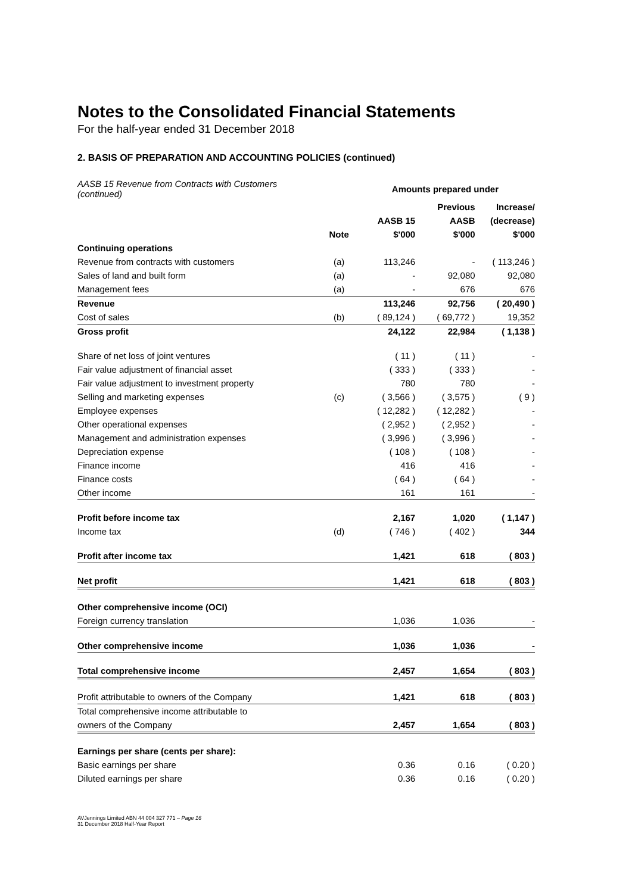Notes to the Consolidated Financial Statements
For the half-year ended 31 December 2018
2. BASIS OF PREPARATION AND ACCOUNTING POLICIES (continued)
| AASB 15 Revenue from Contracts with Customers (continued) | | Amounts prepared under | | |
| | | | Previous | Increase/ |
| | | AASB 15 | AASB | (decrease) |
| | Note | $'000 | $'000 | $'000 |
| Continuing operations | | | | |
| Revenue from contracts with customers | (a) | 113,246 | - | ( 113,246 ) |
| Sales of land and built form | (a) | - | 92,080 | 92,080 |
| Management fees | (a) | - | 676 | 676 |
| Revenue | | 113,246 | 92,756 | ( 20,490 ) |
| Cost of sales | (b) | ( 89,124 ) | ( 69,772 ) | 19,352 |
| Gross profit | | 24,122 | 22,984 | ( 1,138 ) |
| Share of net loss of joint ventures | | ( 11 ) | ( 11 ) | - |
| Fair value adjustment of financial asset | | ( 333 ) | ( 333 ) | - |
| Fair value adjustment to investment property | | 780 | 780 | - |
| Selling and marketing expenses | (c) | ( 3,566 ) | ( 3,575 ) | ( 9 ) |
| Employee expenses | | ( 12,282 ) | ( 12,282 ) | - |
| Other operational expenses | | ( 2,952 ) | ( 2,952 ) | - |
| Management and administration expenses | | ( 3,996 ) | ( 3,996 ) | - |
| Depreciation expense | | ( 108 ) | ( 108 ) | - |
| Finance income | | 416 | 416 | - |
| Finance costs | | ( 64 ) | ( 64 ) | - |
| Other income | | 161 | 161 | - |
| Profit before income tax | | 2,167 | 1,020 | ( 1,147 ) |
| Income tax | (d) | ( 746 ) | ( 402 ) | 344 |
| Profit after income tax | | 1,421 | 618 | ( 803 ) |
| Net profit | | 1,421 | 618 | ( 803 ) |
| Other comprehensive income (OCI) | | | | |
| Foreign currency translation | | 1,036 | 1,036 | - |
| Other comprehensive income | | 1,036 | 1,036 | - |
| Total comprehensive income | | 2,457 | 1,654 | ( 803 ) |
| Profit attributable to owners of the Company | | 1,421 | 618 | ( 803 ) |
| Total comprehensive income attributable to | | | | |
| owners of the Company | | 2,457 | 1,654 | ( 803 ) |
| Earnings per share (cents per share): | | | | |
| Basic earnings per share | | 0.36 | 0.16 | ( 0.20 ) |
| Diluted earnings per share | | 0.36 | 0.16 | ( 0.20 ) |
AVJennings Limited ABN 44 004 327 771 – Page 16
31 December 2018 Half-Year Report